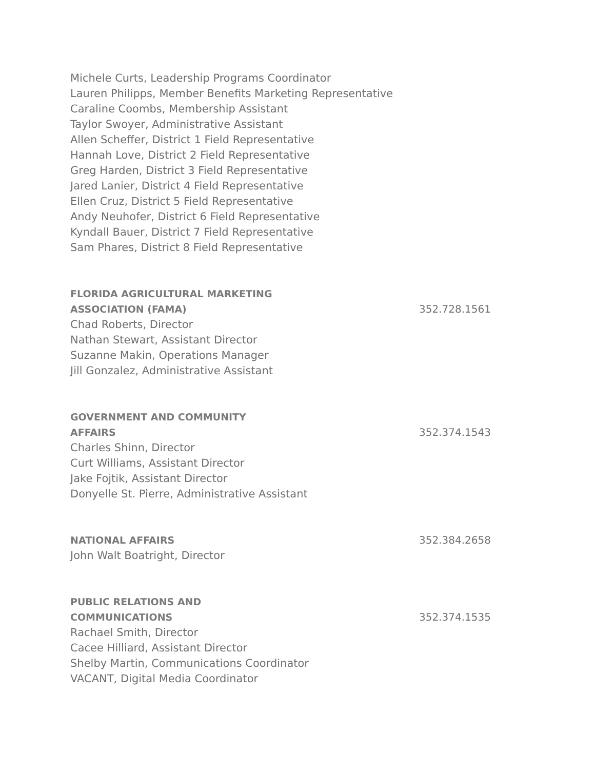Michele Curts, Leadership Programs Coordinator
Lauren Philipps, Member Benefits Marketing Representative
Caraline Coombs, Membership Assistant
Taylor Swoyer, Administrative Assistant
Allen Scheffer, District 1 Field Representative
Hannah Love, District 2 Field Representative
Greg Harden, District 3 Field Representative
Jared Lanier, District 4 Field Representative
Ellen Cruz, District 5 Field Representative
Andy Neuhofer, District 6 Field Representative
Kyndall Bauer, District 7 Field Representative
Sam Phares, District 8 Field Representative
FLORIDA AGRICULTURAL MARKETING
ASSOCIATION (FAMA)
352.728.1561
Chad Roberts, Director
Nathan Stewart, Assistant Director
Suzanne Makin, Operations Manager
Jill Gonzalez, Administrative Assistant
GOVERNMENT AND COMMUNITY
AFFAIRS
352.374.1543
Charles Shinn, Director
Curt Williams, Assistant Director
Jake Fojtik, Assistant Director
Donyelle St. Pierre, Administrative Assistant
NATIONAL AFFAIRS
352.384.2658
John Walt Boatright, Director
PUBLIC RELATIONS AND
COMMUNICATIONS
352.374.1535
Rachael Smith, Director
Cacee Hilliard, Assistant Director
Shelby Martin, Communications Coordinator
VACANT, Digital Media Coordinator